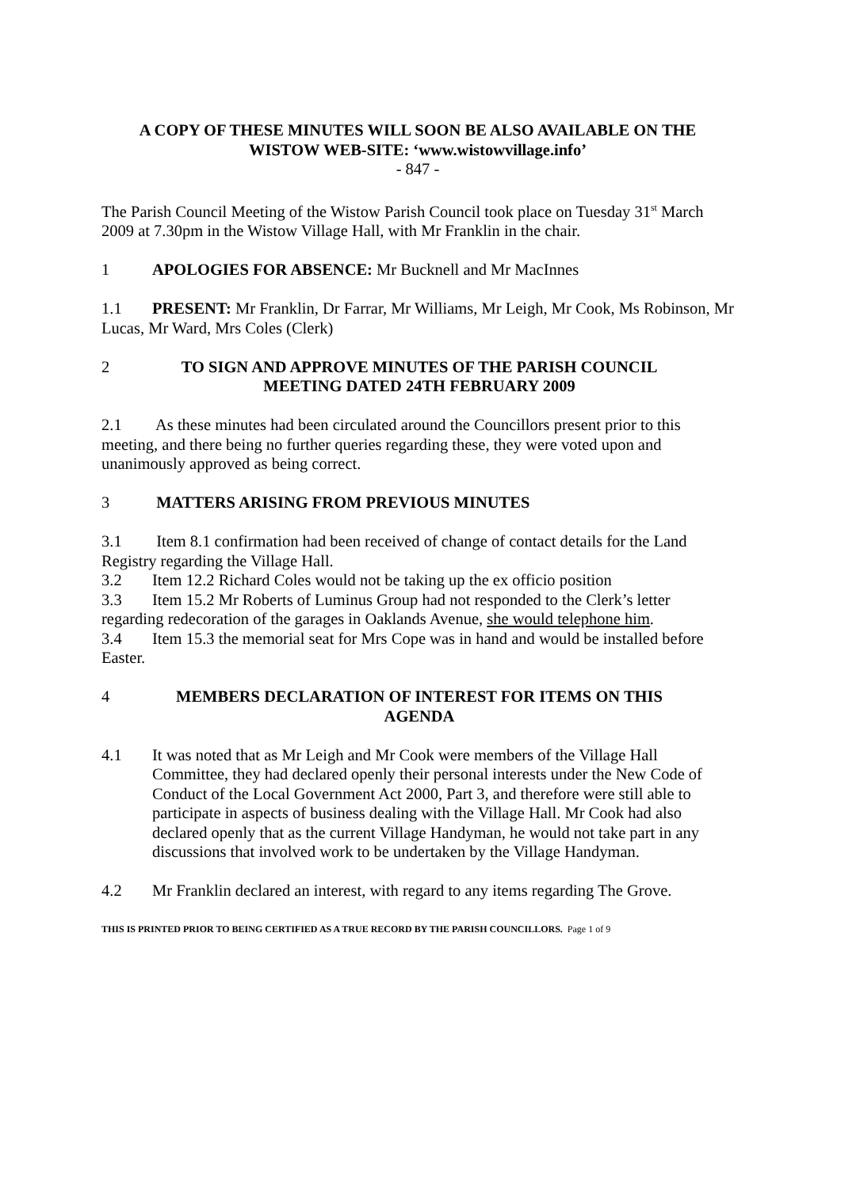A COPY OF THESE MINUTES WILL SOON BE ALSO AVAILABLE ON THE
WISTOW WEB-SITE: ‘www.wistowvillage.info’
- 847 -
The Parish Council Meeting of the Wistow Parish Council took place on Tuesday 31<sup>st</sup> March 2009 at 7.30pm in the Wistow Village Hall, with Mr Franklin in the chair.
1 APOLOGIES FOR ABSENCE: Mr Bucknell and Mr MacInnes
1.1 PRESENT: Mr Franklin, Dr Farrar, Mr Williams, Mr Leigh, Mr Cook, Ms Robinson, Mr Lucas, Mr Ward, Mrs Coles (Clerk)
2 TO SIGN AND APPROVE MINUTES OF THE PARISH COUNCIL
MEETING DATED 24TH FEBRUARY 2009
2.1 As these minutes had been circulated around the Councillors present prior to this meeting, and there being no further queries regarding these, they were voted upon and unanimously approved as being correct.
3 MATTERS ARISING FROM PREVIOUS MINUTES
3.1 Item 8.1 confirmation had been received of change of contact details for the Land Registry regarding the Village Hall.
3.2 Item 12.2 Richard Coles would not be taking up the ex officio position
3.3 Item 15.2 Mr Roberts of Luminus Group had not responded to the Clerk’s letter regarding redecoration of the garages in Oaklands Avenue, she would telephone him.
3.4 Item 15.3 the memorial seat for Mrs Cope was in hand and would be installed before Easter.
4 MEMBERS DECLARATION OF INTEREST FOR ITEMS ON THIS
AGENDA
4.1 It was noted that as Mr Leigh and Mr Cook were members of the Village Hall Committee, they had declared openly their personal interests under the New Code of Conduct of the Local Government Act 2000, Part 3, and therefore were still able to participate in aspects of business dealing with the Village Hall. Mr Cook had also declared openly that as the current Village Handyman, he would not take part in any discussions that involved work to be undertaken by the Village Handyman.
4.2 Mr Franklin declared an interest, with regard to any items regarding The Grove.
THIS IS PRINTED PRIOR TO BEING CERTIFIED AS A TRUE RECORD BY THE PARISH COUNCILLORS. Page 1 of 9